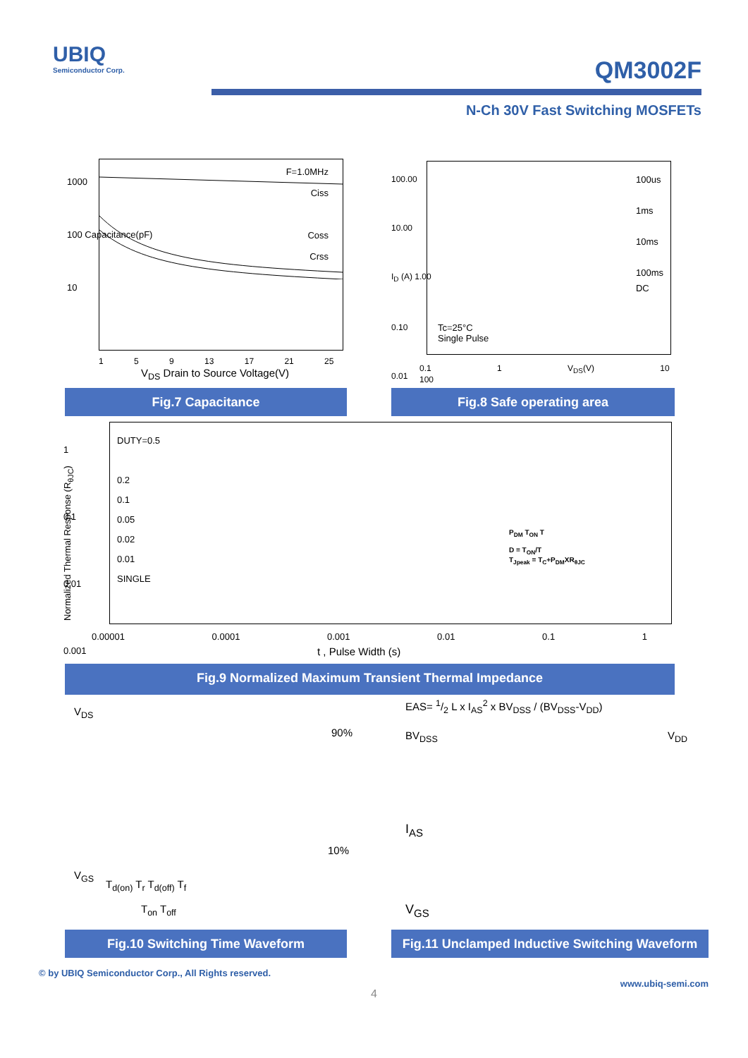UBIQ
Semiconductor Corp.
QM3002F
N-Ch 30V Fast Switching MOSFETs
F=1.0MHz
Ciss
Coss
Crss
1000
100 Capacitance(pF)
10
1 5 9 13 17 21 25
V<sub>DS</sub> Drain to Source Voltage(V)
Fig.7 Capacitance
100us
1ms
10ms
100ms
DC
Tc=25°C
Single Pulse
100.00
10.00
I<sub>D</sub> (A) 1.00
0.10
0.01
0.1 1 V<sub>DS</sub>(V) 10 100
Fig.8 Safe operating area
DUTY=0.5
0.2
0.1
0.05
0.02
0.01
SINGLE
P<sub>DM</sub> T<sub>ON</sub> T
D = T<sub>ON</sub>/T
T<sub>Jpeak</sub> = T<sub>C</sub>+P<sub>DM</sub>XR<sub>θJC</sub>
1
0.1
0.01
0.001
Normalized Thermal Response (R<sub>θJC</sub>)
0.00001 0.0001 0.001 0.01 0.1 1
t , Pulse Width (s)
Fig.9 Normalized Maximum Transient Thermal Impedance
V<sub>DS</sub>
90%
10%
V<sub>GS</sub>
T<sub>d(on)</sub> T<sub>r</sub> T<sub>d(off)</sub> T<sub>f</sub>
T<sub>on</sub> T<sub>off</sub>
Fig.10 Switching Time Waveform
EAS= 1/2 L x I<sub>AS</sub><sup>2</sup> x BV<sub>DSS</sub> / (BV<sub>DSS</sub>-V<sub>DD</sub>)
BV<sub>DSS</sub> V<sub>DD</sub>
I<sub>AS</sub>
V<sub>GS</sub>
Fig.11 Unclamped Inductive Switching Waveform
© by UBIQ Semiconductor Corp., All Rights reserved.
www.ubiq-semi.com
4